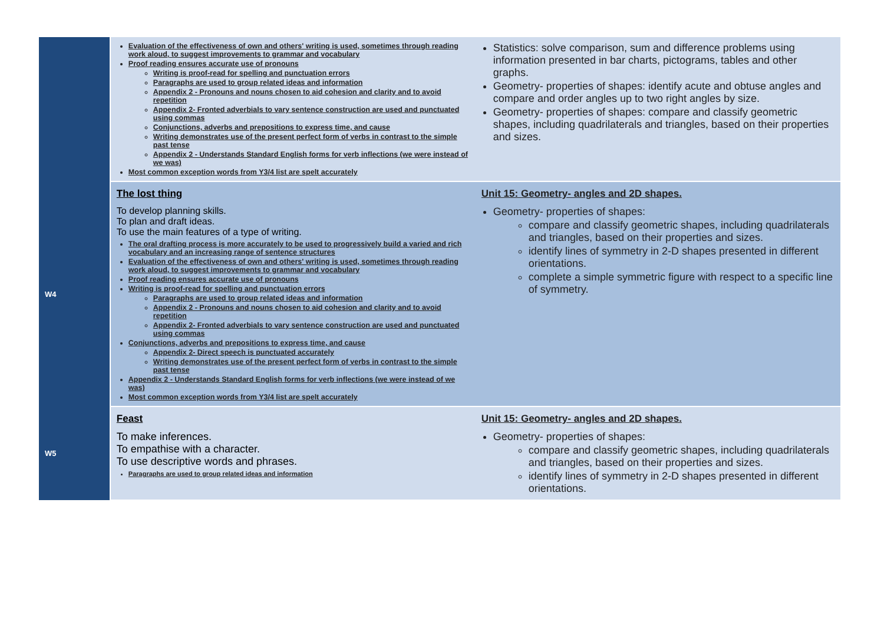| | | Evaluation of the effectiveness of own and others' writing is used, sometimes through reading work aloud, to suggest improvements to grammar and vocabulary Proof reading ensures accurate use of pronouns Writing is proof-read for spelling and punctuation errors Paragraphs are used to group related ideas and information Appendix 2 - Pronouns and nouns chosen to aid cohesion and clarity and to avoid repetition Appendix 2- Fronted adverbials to vary sentence construction are used and punctuated using commas Conjunctions, adverbs and prepositions to express time, and cause Writing demonstrates use of the present perfect form of verbs in contrast to the simple past tense Appendix 2 - Understands Standard English forms for verb inflections (we were instead of we was) Most common exception words from Y3/4 list are spelt accurately | Statistics: solve comparison, sum and difference problems using information presented in bar charts, pictograms, tables and other graphs. Geometry- properties of shapes: identify acute and obtuse angles and compare and order angles up to two right angles by size. Geometry- properties of shapes: compare and classify geometric shapes, including quadrilaterals and triangles, based on their properties and sizes. |
| W4 | | The lost thing To develop planning skills. To plan and draft ideas. To use the main features of a type of writing. The oral drafting process is more accurately to be used to progressively build a varied and rich vocabulary and an increasing range of sentence structures Evaluation of the effectiveness of own and others' writing is used, sometimes through reading work aloud, to suggest improvements to grammar and vocabulary Proof reading ensures accurate use of pronouns Writing is proof-read for spelling and punctuation errors Paragraphs are used to group related ideas and information Appendix 2 - Pronouns and nouns chosen to aid cohesion and clarity and to avoid repetition Appendix 2- Fronted adverbials to vary sentence construction are used and punctuated using commas Conjunctions, adverbs and prepositions to express time, and cause Appendix 2- Direct speech is punctuated accurately Writing demonstrates use of the present perfect form of verbs in contrast to the simple past tense Appendix 2 - Understands Standard English forms for verb inflections (we were instead of we was) Most common exception words from Y3/4 list are spelt accurately | Unit 15: Geometry- angles and 2D shapes. Geometry- properties of shapes: compare and classify geometric shapes, including quadrilaterals and triangles, based on their properties and sizes. identify lines of symmetry in 2-D shapes presented in different orientations. complete a simple symmetric figure with respect to a specific line of symmetry. |
| W5 | | Feast To make inferences. To empathise with a character. To use descriptive words and phrases. Paragraphs are used to group related ideas and information | Unit 15: Geometry- angles and 2D shapes. Geometry- properties of shapes: compare and classify geometric shapes, including quadrilaterals and triangles, based on their properties and sizes. identify lines of symmetry in 2-D shapes presented in different orientations. |